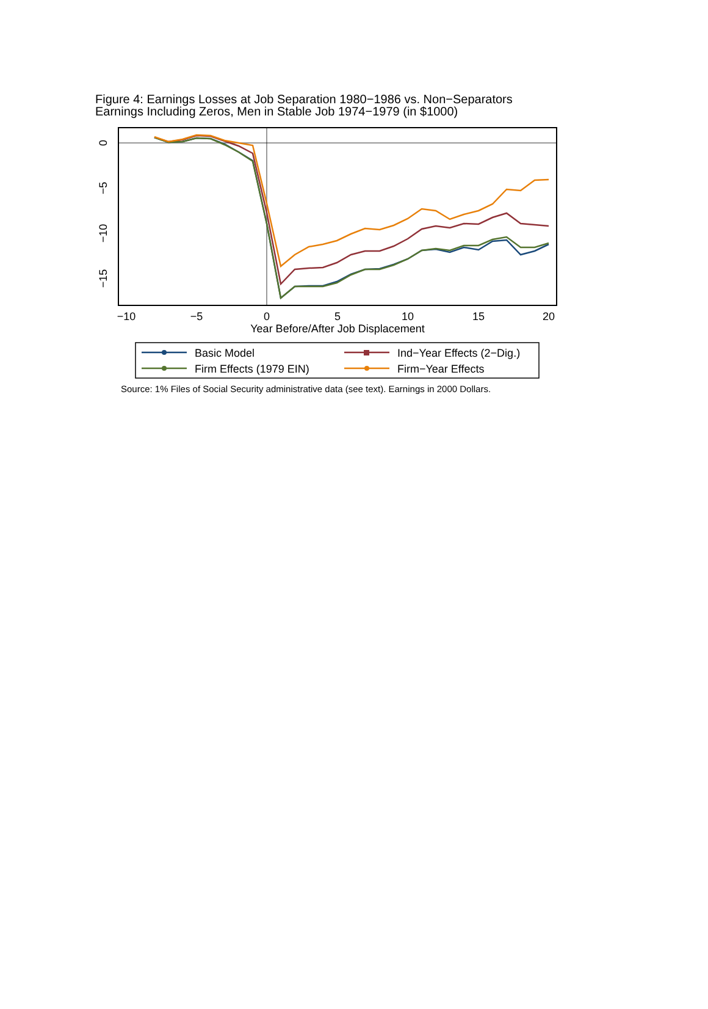Figure 4: Earnings Losses at Job Separation 1980−1986 vs. Non−Separators
Earnings Including Zeros, Men in Stable Job 1974−1979 (in $1000)
−10
−5
0
5
10
15
20
Year Before/After Job Displacement
0
−5
−10
−15
Basic Model
Ind−Year Effects (2−Dig.)
Firm Effects (1979 EIN)
Firm−Year Effects
Source: 1% Files of Social Security administrative data (see text). Earnings in 2000 Dollars.